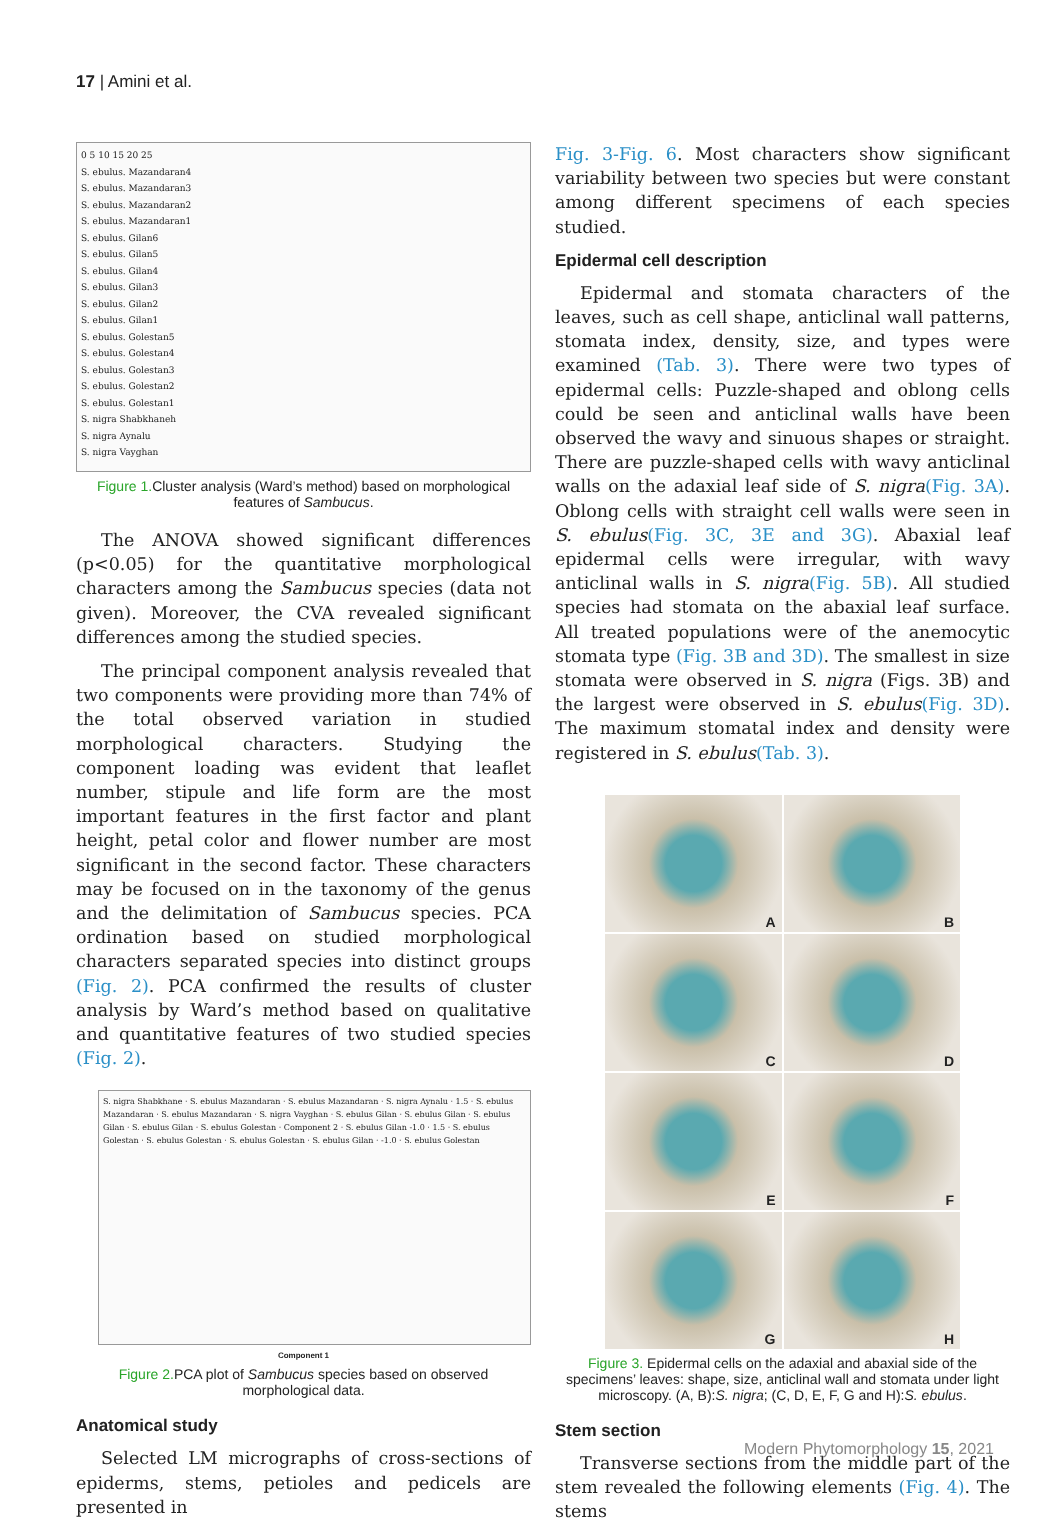17 | Amini et al.
0 5 10 15 20 25
S. ebulus. Mazandaran4
S. ebulus. Mazandaran3
S. ebulus. Mazandaran2
S. ebulus. Mazandaran1
S. ebulus. Gilan6
S. ebulus. Gilan5
S. ebulus. Gilan4
S. ebulus. Gilan3
S. ebulus. Gilan2
S. ebulus. Gilan1
S. ebulus. Golestan5
S. ebulus. Golestan4
S. ebulus. Golestan3
S. ebulus. Golestan2
S. ebulus. Golestan1
S. nigra Shabkhaneh
S. nigra Aynalu
S. nigra Vayghan
Figure 1. Cluster analysis (Ward’s method) based on morphological features of Sambucus.
The ANOVA showed significant differences (p<0.05) for the quantitative morphological characters among the Sambucus species (data not given). Moreover, the CVA revealed significant differences among the studied species.
The principal component analysis revealed that two components were providing more than 74% of the total observed variation in studied morphological characters. Studying the component loading was evident that leaflet number, stipule and life form are the most important features in the first factor and plant height, petal color and flower number are most significant in the second factor. These characters may be focused on in the taxonomy of the genus and the delimitation of Sambucus species. PCA ordination based on studied morphological characters separated species into distinct groups (Fig. 2). PCA confirmed the results of cluster analysis by Ward’s method based on qualitative and quantitative features of two studied species (Fig. 2).
S. nigra Shabkhane · S. ebulus Mazandaran · S. ebulus Mazandaran · S. nigra Aynalu · 1.5 · S. ebulus Mazandaran · S. ebulus Mazandaran · S. nigra Vayghan · S. ebulus Gilan · S. ebulus Gilan · S. ebulus Gilan · S. ebulus Gilan · S. ebulus Golestan · Component 2 · S. ebulus Gilan -1.0 · 1.5 · S. ebulus Golestan · S. ebulus Golestan · S. ebulus Golestan · S. ebulus Gilan · -1.0 · S. ebulus Golestan
Component 1
Figure 2. PCA plot of Sambucus species based on observed morphological data.
Anatomical study
Selected LM micrographs of cross-sections of epiderms, stems, petioles and pedicels are presented in
Fig. 3-Fig. 6. Most characters show significant variability between two species but were constant among different specimens of each species studied.
Epidermal cell description
Epidermal and stomata characters of the leaves, such as cell shape, anticlinal wall patterns, stomata index, density, size, and types were examined (Tab. 3). There were two types of epidermal cells: Puzzle-shaped and oblong cells could be seen and anticlinal walls have been observed the wavy and sinuous shapes or straight. There are puzzle-shaped cells with wavy anticlinal walls on the adaxial leaf side of S. nigra(Fig. 3A). Oblong cells with straight cell walls were seen in S. ebulus(Fig. 3C, 3E and 3G). Abaxial leaf epidermal cells were irregular, with wavy anticlinal walls in S. nigra(Fig. 5B). All studied species had stomata on the abaxial leaf surface. All treated populations were of the anemocytic stomata type (Fig. 3B and 3D). The smallest in size stomata were observed in S. nigra (Figs. 3B) and the largest were observed in S. ebulus(Fig. 3D). The maximum stomatal index and density were registered in S. ebulus(Tab. 3).
A
B
C
D
E
F
G
H
Figure 3. Epidermal cells on the adaxial and abaxial side of the specimens’ leaves: shape, size, anticlinal wall and stomata under light microscopy. (A, B):S. nigra; (C, D, E, F, G and H):S. ebulus.
Stem section
Transverse sections from the middle part of the stem revealed the following elements (Fig. 4). The stems
Modern Phytomorphology 15, 2021